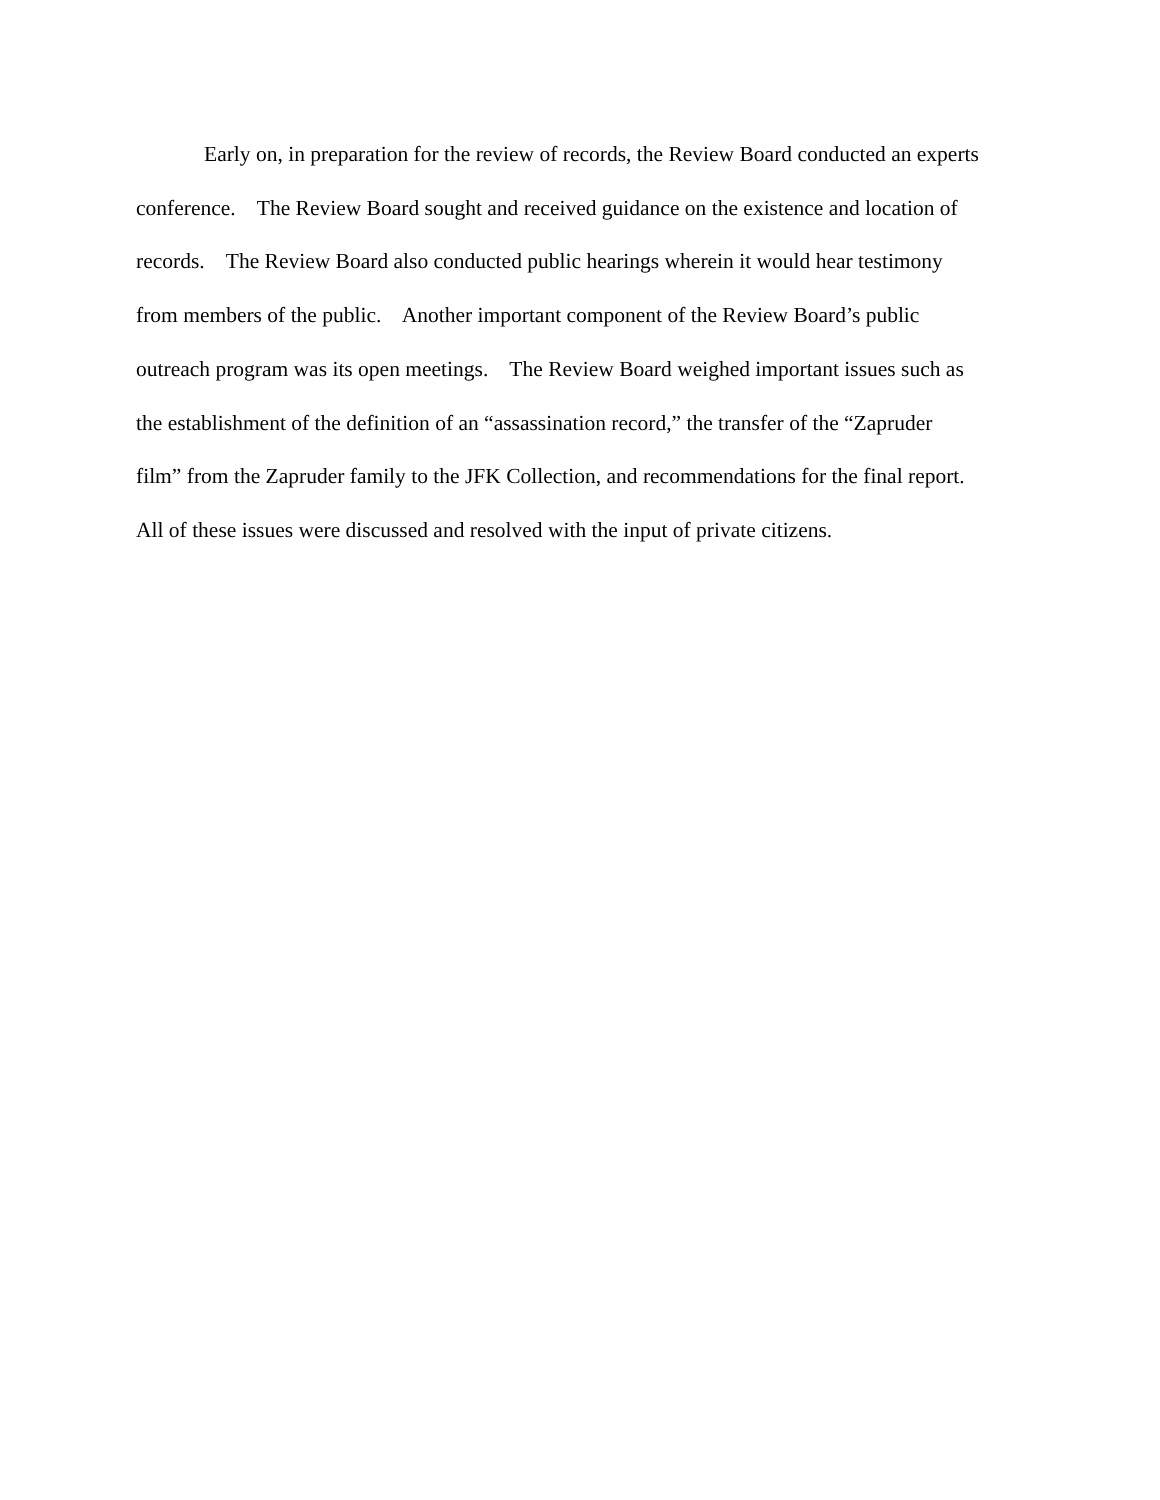Early on, in preparation for the review of records, the Review Board conducted an experts
conference. The Review Board sought and received guidance on the existence and location of
records. The Review Board also conducted public hearings wherein it would hear testimony
from members of the public. Another important component of the Review Board’s public
outreach program was its open meetings. The Review Board weighed important issues such as
the establishment of the definition of an “assassination record,” the transfer of the “Zapruder
film” from the Zapruder family to the JFK Collection, and recommendations for the final report.
All of these issues were discussed and resolved with the input of private citizens.